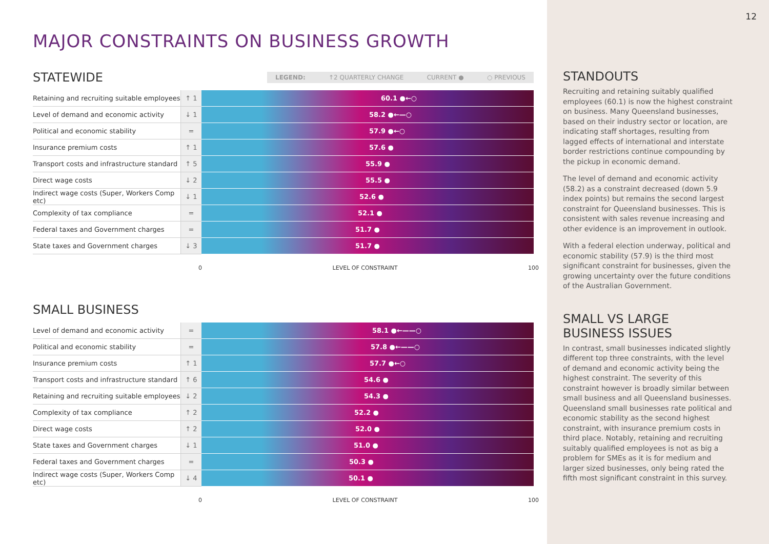MAJOR CONSTRAINTS ON BUSINESS GROWTH
STATEWIDE
LEGEND: ↑2 QUARTERLY CHANGE CURRENT ● ○ PREVIOUS
| Retaining and recruiting suitable employees | ↑ 1 | 60.1 ●←○ |
| Level of demand and economic activity | ↓ 1 | 58.2 ●←—○ |
| Political and economic stability | = | 57.9 ●←○ |
| Insurance premium costs | ↑ 1 | 57.6 ● |
| Transport costs and infrastructure standard | ↑ 5 | 55.9 ● |
| Direct wage costs | ↓ 2 | 55.5 ● |
| Indirect wage costs (Super, Workers Comp etc) | ↓ 1 | 52.6 ● |
| Complexity of tax compliance | = | 52.1 ● |
| Federal taxes and Government charges | = | 51.7 ● |
| State taxes and Government charges | ↓ 3 | 51.7 ● |
0 LEVEL OF CONSTRAINT 100
SMALL BUSINESS
| Level of demand and economic activity | = | 58.1 ●←——○ |
| Political and economic stability | = | 57.8 ●←——○ |
| Insurance premium costs | ↑ 1 | 57.7 ●←○ |
| Transport costs and infrastructure standard | ↑ 6 | 54.6 ● |
| Retaining and recruiting suitable employees | ↓ 2 | 54.3 ● |
| Complexity of tax compliance | ↑ 2 | 52.2 ● |
| Direct wage costs | ↑ 2 | 52.0 ● |
| State taxes and Government charges | ↓ 1 | 51.0 ● |
| Federal taxes and Government charges | = | 50.3 ● |
| Indirect wage costs (Super, Workers Comp etc) | ↓ 4 | 50.1 ● |
0 LEVEL OF CONSTRAINT 100
12
STANDOUTS
Recruiting and retaining suitably qualified employees (60.1) is now the highest constraint on business. Many Queensland businesses, based on their industry sector or location, are indicating staff shortages, resulting from lagged effects of international and interstate border restrictions continue compounding by the pickup in economic demand.
The level of demand and economic activity (58.2) as a constraint decreased (down 5.9 index points) but remains the second largest constraint for Queensland businesses. This is consistent with sales revenue increasing and other evidence is an improvement in outlook.
With a federal election underway, political and economic stability (57.9) is the third most significant constraint for businesses, given the growing uncertainty over the future conditions of the Australian Government.
SMALL VS LARGE BUSINESS ISSUES
In contrast, small businesses indicated slightly different top three constraints, with the level of demand and economic activity being the highest constraint. The severity of this constraint however is broadly similar between small business and all Queensland businesses. Queensland small businesses rate political and economic stability as the second highest constraint, with insurance premium costs in third place. Notably, retaining and recruiting suitably qualified employees is not as big a problem for SMEs as it is for medium and larger sized businesses, only being rated the fifth most significant constraint in this survey.